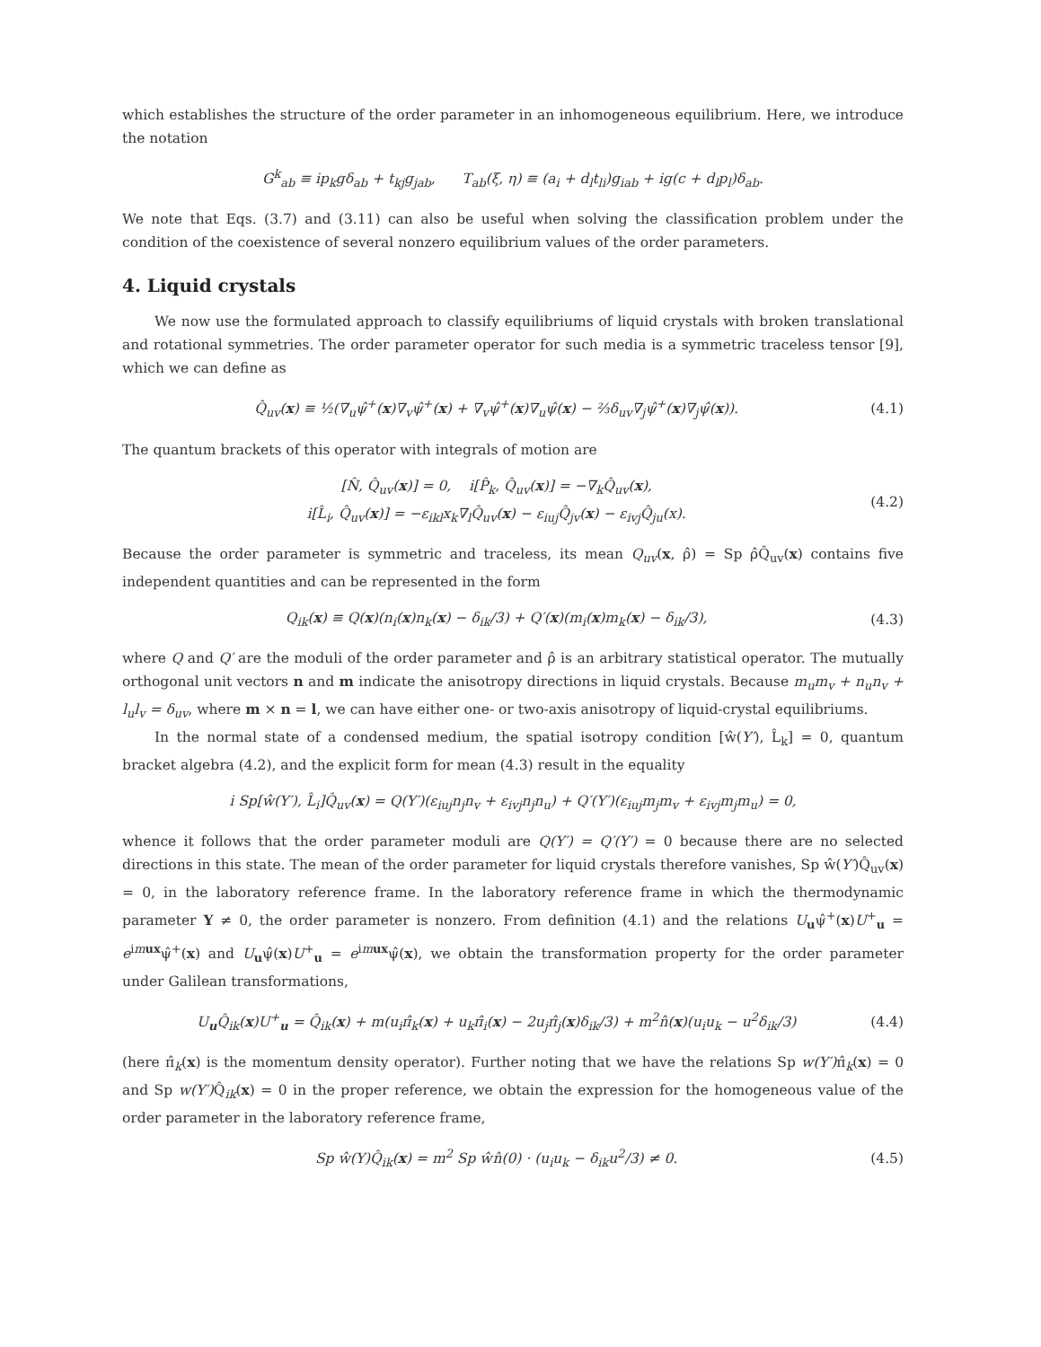which establishes the structure of the order parameter in an inhomogeneous equilibrium. Here, we introduce the notation
G<sup>k</sup><sub>ab</sub> ≡ ip<sub>k</sub>gδ<sub>ab</sub> + t<sub>kj</sub>g<sub>jab</sub>, T<sub>ab</sub>(ξ, η) ≡ (a<sub>i</sub> + d<sub>l</sub>t<sub>li</sub>)g<sub>iab</sub> + ig(c + d<sub>l</sub>p<sub>l</sub>)δ<sub>ab</sub>.
We note that Eqs. (3.7) and (3.11) can also be useful when solving the classification problem under the condition of the coexistence of several nonzero equilibrium values of the order parameters.
4. Liquid crystals
We now use the formulated approach to classify equilibriums of liquid crystals with broken translational and rotational symmetries. The order parameter operator for such media is a symmetric traceless tensor [9], which we can define as
Q̂<sub>uv</sub>(x) ≡ ½(∇<sub>u</sub>ψ̂<sup>+</sup>(x)∇<sub>v</sub>ψ̂<sup>+</sup>(x) + ∇<sub>v</sub>ψ̂<sup>+</sup>(x)∇<sub>u</sub>ψ̂(x) − ⅔δ<sub>uv</sub>∇<sub>j</sub>ψ̂<sup>+</sup>(x)∇<sub>j</sub>ψ̂(x)). (4.1)
The quantum brackets of this operator with integrals of motion are
[N̂, Q̂<sub>uv</sub>(x)] = 0, i[P̂<sub>k</sub>, Q̂<sub>uv</sub>(x)] = −∇<sub>k</sub>Q̂<sub>uv</sub>(x),
i[L̂<sub>i</sub>, Q̂<sub>uv</sub>(x)] = −ε<sub>ikl</sub>x<sub>k</sub>∇<sub>l</sub>Q̂<sub>uv</sub>(x) − ε<sub>iuj</sub>Q̂<sub>jv</sub>(x) − ε<sub>ivj</sub>Q̂<sub>ju</sub>(x). (4.2)
Because the order parameter is symmetric and traceless, its mean Q<sub>uv</sub>(x, ρ̂) = Sp ρ̂Q̂<sub>uv</sub>(x) contains five independent quantities and can be represented in the form
Q<sub>ik</sub>(x) ≡ Q(x)(n<sub>i</sub>(x)n<sub>k</sub>(x) − δ<sub>ik</sub>/3) + Q′(x)(m<sub>i</sub>(x)m<sub>k</sub>(x) − δ<sub>ik</sub>/3), (4.3)
where Q and Q′ are the moduli of the order parameter and ρ̂ is an arbitrary statistical operator. The mutually orthogonal unit vectors n and m indicate the anisotropy directions in liquid crystals. Because m<sub>u</sub>m<sub>v</sub> + n<sub>u</sub>n<sub>v</sub> + l<sub>u</sub>l<sub>v</sub> = δ<sub>uv</sub>, where m × n = l, we can have either one- or two-axis anisotropy of liquid-crystal equilibriums.
In the normal state of a condensed medium, the spatial isotropy condition [ŵ(Y′), L̂<sub>k</sub>] = 0, quantum bracket algebra (4.2), and the explicit form for mean (4.3) result in the equality
i Sp[ŵ(Y′), L̂<sub>i</sub>]Q̂<sub>uv</sub>(x) = Q(Y′)(ε<sub>iuj</sub>n<sub>j</sub>n<sub>v</sub> + ε<sub>ivj</sub>n<sub>j</sub>n<sub>u</sub>) + Q′(Y′)(ε<sub>iuj</sub>m<sub>j</sub>m<sub>v</sub> + ε<sub>ivj</sub>m<sub>j</sub>m<sub>u</sub>) = 0,
whence it follows that the order parameter moduli are Q(Y′) = Q′(Y′) = 0 because there are no selected directions in this state. The mean of the order parameter for liquid crystals therefore vanishes, Sp ŵ(Y′)Q̂<sub>uv</sub>(x) = 0, in the laboratory reference frame. In the laboratory reference frame in which the thermodynamic parameter Y ≠ 0, the order parameter is nonzero. From definition (4.1) and the relations U<sub>u</sub>ψ̂<sup>+</sup>(x)U<sup>+</sup><sub>u</sub> = e<sup>imux</sup>ψ̂<sup>+</sup>(x) and U<sub>u</sub>ψ̂(x)U<sup>+</sup><sub>u</sub> = e<sup>imux</sup>ψ̂(x), we obtain the transformation property for the order parameter under Galilean transformations,
U<sub>u</sub>Q̂<sub>ik</sub>(x)U<sup>+</sup><sub>u</sub> = Q̂<sub>ik</sub>(x) + m(u<sub>i</sub>π̂<sub>k</sub>(x) + u<sub>k</sub>π̂<sub>i</sub>(x) − 2u<sub>j</sub>π̂<sub>j</sub>(x)δ<sub>ik</sub>/3) + m<sup>2</sup>n̂(x)(u<sub>i</sub>u<sub>k</sub> − u<sup>2</sup>δ<sub>ik</sub>/3) (4.4)
(here π̂<sub>k</sub>(x) is the momentum density operator). Further noting that we have the relations Sp w(Y′) π̂<sub>k</sub>(x) = 0 and Sp w(Y′) Q̂<sub>ik</sub>(x) = 0 in the proper reference, we obtain the expression for the homogeneous value of the order parameter in the laboratory reference frame,
Sp ŵ(Y)Q̂<sub>ik</sub>(x) = m<sup>2</sup> Sp ŵn̂(0) · (u<sub>i</sub>u<sub>k</sub> − δ<sub>ik</sub>u<sup>2</sup>/3) ≠ 0. (4.5)